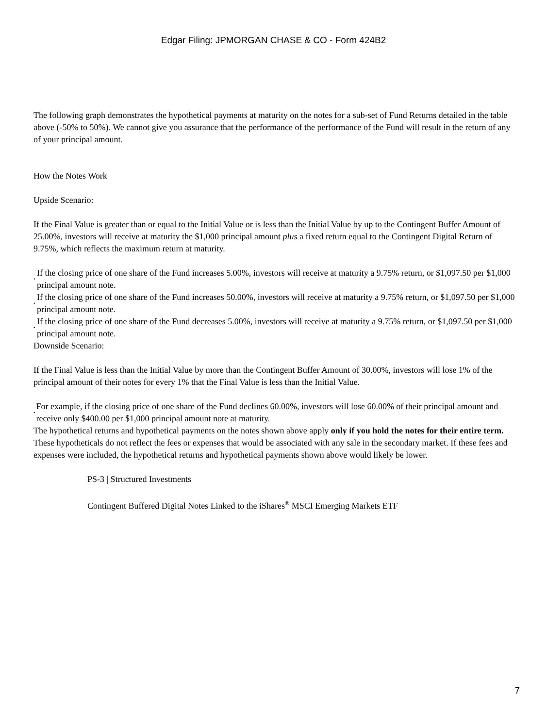Edgar Filing: JPMORGAN CHASE & CO - Form 424B2
The following graph demonstrates the hypothetical payments at maturity on the notes for a sub-set of Fund Returns detailed in the table above (-50% to 50%). We cannot give you assurance that the performance of the performance of the Fund will result in the return of any of your principal amount.
How the Notes Work
Upside Scenario:
If the Final Value is greater than or equal to the Initial Value or is less than the Initial Value by up to the Contingent Buffer Amount of 25.00%, investors will receive at maturity the $1,000 principal amount plus a fixed return equal to the Contingent Digital Return of 9.75%, which reflects the maximum return at maturity.
• If the closing price of one share of the Fund increases 5.00%, investors will receive at maturity a 9.75% return, or $1,097.50 per $1,000 principal amount note.
• If the closing price of one share of the Fund increases 50.00%, investors will receive at maturity a 9.75% return, or $1,097.50 per $1,000 principal amount note.
• If the closing price of one share of the Fund decreases 5.00%, investors will receive at maturity a 9.75% return, or $1,097.50 per $1,000 principal amount note.
Downside Scenario:
If the Final Value is less than the Initial Value by more than the Contingent Buffer Amount of 30.00%, investors will lose 1% of the principal amount of their notes for every 1% that the Final Value is less than the Initial Value.
• For example, if the closing price of one share of the Fund declines 60.00%, investors will lose 60.00% of their principal amount and receive only $400.00 per $1,000 principal amount note at maturity.
The hypothetical returns and hypothetical payments on the notes shown above apply only if you hold the notes for their entire term. These hypotheticals do not reflect the fees or expenses that would be associated with any sale in the secondary market. If these fees and expenses were included, the hypothetical returns and hypothetical payments shown above would likely be lower.
PS-3 | Structured Investments
Contingent Buffered Digital Notes Linked to the iShares<sup>®</sup> MSCI Emerging Markets ETF
7